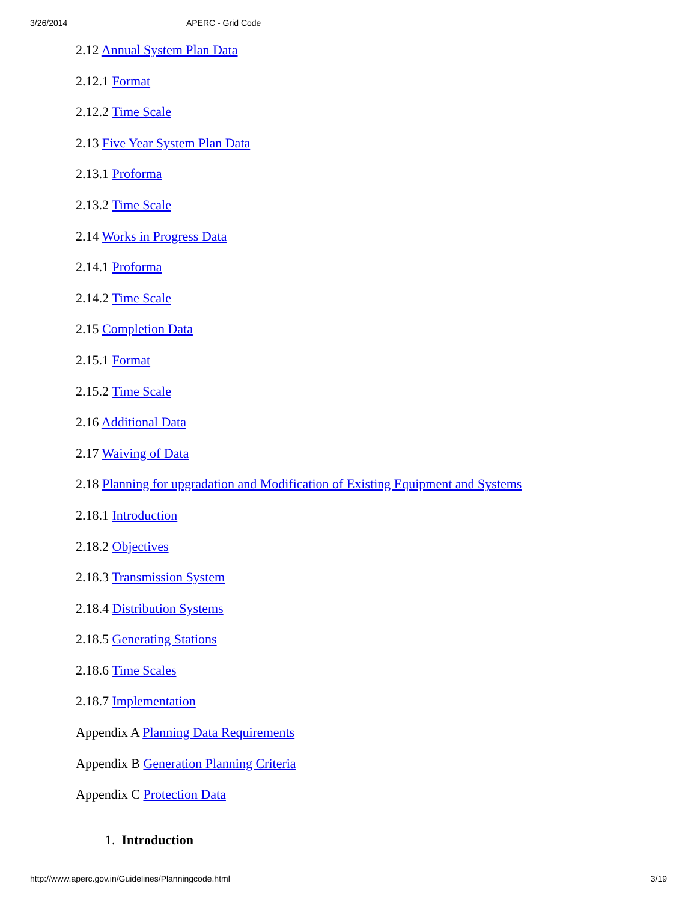3/26/2014 APERC - Grid Code
2.12 Annual System Plan Data
2.12.1 Format
2.12.2 Time Scale
2.13 Five Year System Plan Data
2.13.1 Proforma
2.13.2 Time Scale
2.14 Works in Progress Data
2.14.1 Proforma
2.14.2 Time Scale
2.15 Completion Data
2.15.1 Format
2.15.2 Time Scale
2.16 Additional Data
2.17 Waiving of Data
2.18 Planning for upgradation and Modification of Existing Equipment and Systems
2.18.1 Introduction
2.18.2 Objectives
2.18.3 Transmission System
2.18.4 Distribution Systems
2.18.5 Generating Stations
2.18.6 Time Scales
2.18.7 Implementation
Appendix A Planning Data Requirements
Appendix B Generation Planning Criteria
Appendix C Protection Data
1. Introduction
http://www.aperc.gov.in/Guidelines/Planningcode.html 3/19